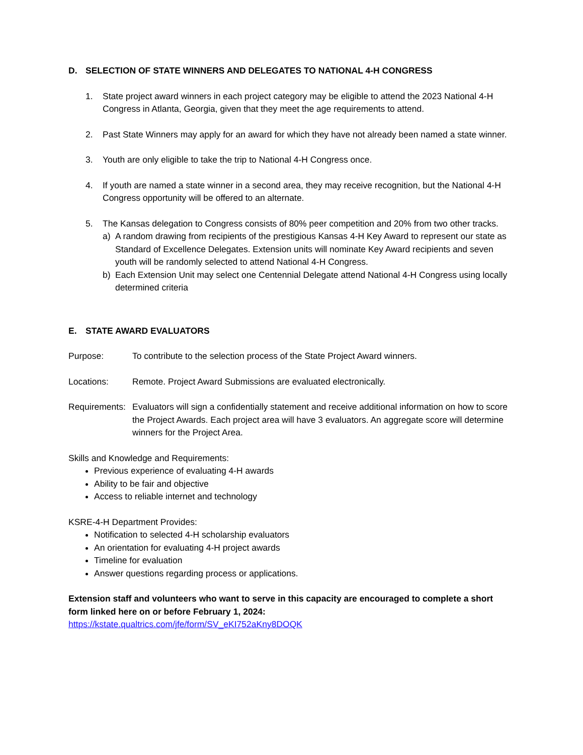D. SELECTION OF STATE WINNERS AND DELEGATES TO NATIONAL 4-H CONGRESS
1. State project award winners in each project category may be eligible to attend the 2023 National 4-H Congress in Atlanta, Georgia, given that they meet the age requirements to attend.
2. Past State Winners may apply for an award for which they have not already been named a state winner.
3. Youth are only eligible to take the trip to National 4-H Congress once.
4. If youth are named a state winner in a second area, they may receive recognition, but the National 4-H Congress opportunity will be offered to an alternate.
5. The Kansas delegation to Congress consists of 80% peer competition and 20% from two other tracks.
a) A random drawing from recipients of the prestigious Kansas 4-H Key Award to represent our state as Standard of Excellence Delegates. Extension units will nominate Key Award recipients and seven youth will be randomly selected to attend National 4-H Congress.
b) Each Extension Unit may select one Centennial Delegate attend National 4-H Congress using locally determined criteria
E. STATE AWARD EVALUATORS
Purpose: To contribute to the selection process of the State Project Award winners.
Locations: Remote. Project Award Submissions are evaluated electronically.
Requirements: Evaluators will sign a confidentially statement and receive additional information on how to score the Project Awards. Each project area will have 3 evaluators. An aggregate score will determine winners for the Project Area.
Skills and Knowledge and Requirements:
Previous experience of evaluating 4-H awards
Ability to be fair and objective
Access to reliable internet and technology
KSRE-4-H Department Provides:
Notification to selected 4-H scholarship evaluators
An orientation for evaluating 4-H project awards
Timeline for evaluation
Answer questions regarding process or applications.
Extension staff and volunteers who want to serve in this capacity are encouraged to complete a short form linked here on or before February 1, 2024:
https://kstate.qualtrics.com/jfe/form/SV_eKI752aKny8DOQK